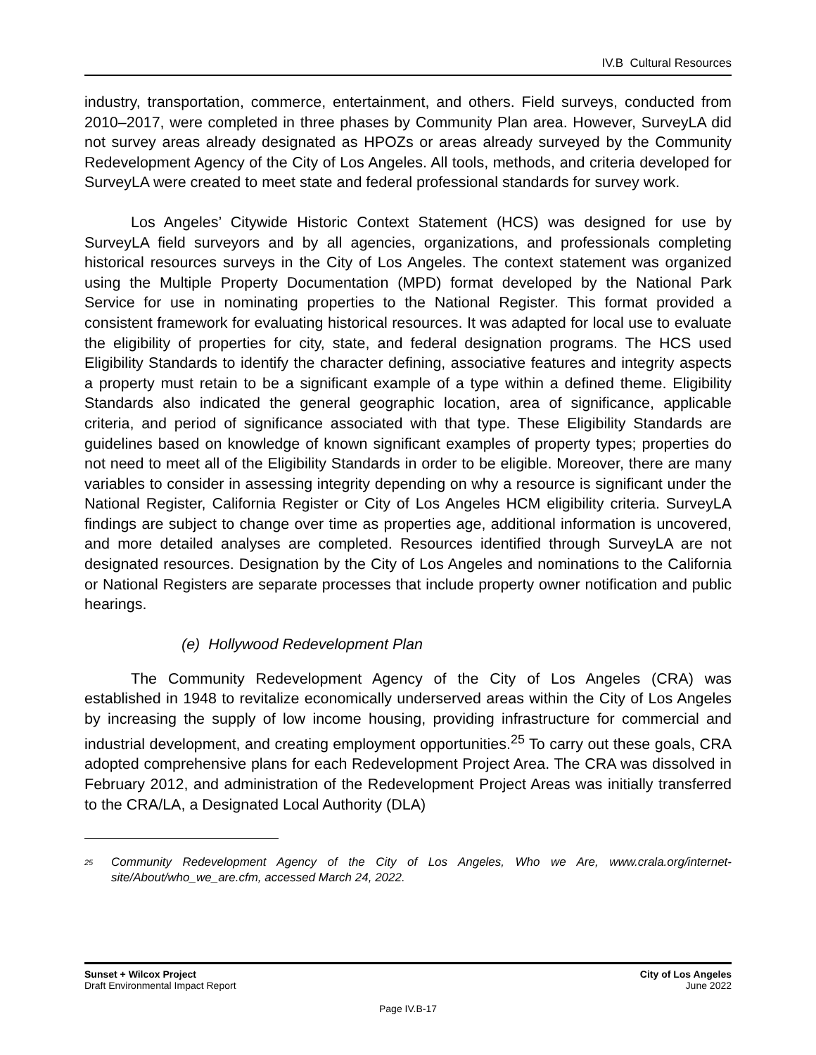IV.B Cultural Resources
industry, transportation, commerce, entertainment, and others. Field surveys, conducted from 2010–2017, were completed in three phases by Community Plan area. However, SurveyLA did not survey areas already designated as HPOZs or areas already surveyed by the Community Redevelopment Agency of the City of Los Angeles. All tools, methods, and criteria developed for SurveyLA were created to meet state and federal professional standards for survey work.
Los Angeles’ Citywide Historic Context Statement (HCS) was designed for use by SurveyLA field surveyors and by all agencies, organizations, and professionals completing historical resources surveys in the City of Los Angeles. The context statement was organized using the Multiple Property Documentation (MPD) format developed by the National Park Service for use in nominating properties to the National Register. This format provided a consistent framework for evaluating historical resources. It was adapted for local use to evaluate the eligibility of properties for city, state, and federal designation programs. The HCS used Eligibility Standards to identify the character defining, associative features and integrity aspects a property must retain to be a significant example of a type within a defined theme. Eligibility Standards also indicated the general geographic location, area of significance, applicable criteria, and period of significance associated with that type. These Eligibility Standards are guidelines based on knowledge of known significant examples of property types; properties do not need to meet all of the Eligibility Standards in order to be eligible. Moreover, there are many variables to consider in assessing integrity depending on why a resource is significant under the National Register, California Register or City of Los Angeles HCM eligibility criteria. SurveyLA findings are subject to change over time as properties age, additional information is uncovered, and more detailed analyses are completed. Resources identified through SurveyLA are not designated resources. Designation by the City of Los Angeles and nominations to the California or National Registers are separate processes that include property owner notification and public hearings.
(e) Hollywood Redevelopment Plan
The Community Redevelopment Agency of the City of Los Angeles (CRA) was established in 1948 to revitalize economically underserved areas within the City of Los Angeles by increasing the supply of low income housing, providing infrastructure for commercial and industrial development, and creating employment opportunities.<sup>25</sup> To carry out these goals, CRA adopted comprehensive plans for each Redevelopment Project Area. The CRA was dissolved in February 2012, and administration of the Redevelopment Project Areas was initially transferred to the CRA/LA, a Designated Local Authority (DLA)
<sup>25</sup> Community Redevelopment Agency of the City of Los Angeles, Who we Are, www.crala.org/internet-site/About/who_we_are.cfm, accessed March 24, 2022.
Sunset + Wilcox Project
Draft Environmental Impact Report
City of Los Angeles
June 2022
Page IV.B-17